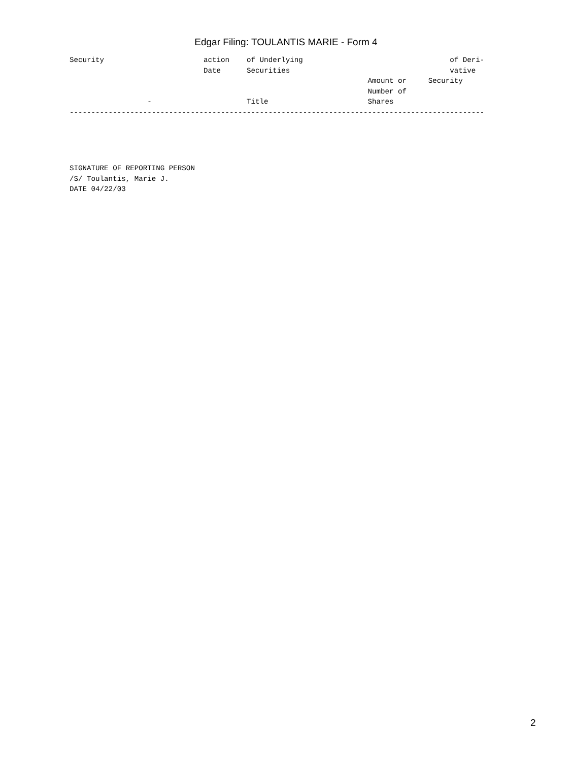Edgar Filing: TOULANTIS MARIE - Form 4
Security                       action    of Underlying                                  of Deri-
                               Date      Securities                                     vative
                                                                     Amount or     Security
                                                                     Number of
                  -                      Title                       Shares
------------------------------------------------------------------------------------------------
SIGNATURE OF REPORTING PERSON
/S/ Toulantis, Marie J.
DATE 04/22/03
2